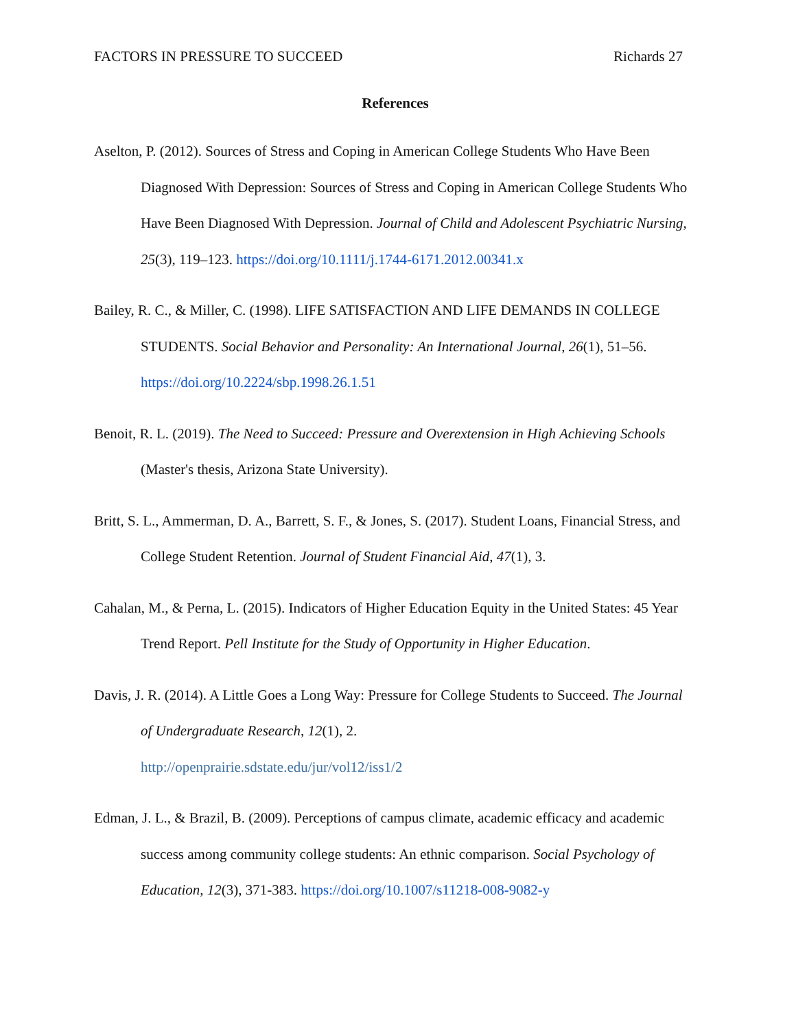FACTORS IN PRESSURE TO SUCCEED Richards 27
References
Aselton, P. (2012). Sources of Stress and Coping in American College Students Who Have Been Diagnosed With Depression: Sources of Stress and Coping in American College Students Who Have Been Diagnosed With Depression. Journal of Child and Adolescent Psychiatric Nursing, 25(3), 119–123. https://doi.org/10.1111/j.1744-6171.2012.00341.x
Bailey, R. C., & Miller, C. (1998). LIFE SATISFACTION AND LIFE DEMANDS IN COLLEGE STUDENTS. Social Behavior and Personality: An International Journal, 26(1), 51–56. https://doi.org/10.2224/sbp.1998.26.1.51
Benoit, R. L. (2019). The Need to Succeed: Pressure and Overextension in High Achieving Schools (Master's thesis, Arizona State University).
Britt, S. L., Ammerman, D. A., Barrett, S. F., & Jones, S. (2017). Student Loans, Financial Stress, and College Student Retention. Journal of Student Financial Aid, 47(1), 3.
Cahalan, M., & Perna, L. (2015). Indicators of Higher Education Equity in the United States: 45 Year Trend Report. Pell Institute for the Study of Opportunity in Higher Education.
Davis, J. R. (2014). A Little Goes a Long Way: Pressure for College Students to Succeed. The Journal of Undergraduate Research, 12(1), 2.
http://openprairie.sdstate.edu/jur/vol12/iss1/2
Edman, J. L., & Brazil, B. (2009). Perceptions of campus climate, academic efficacy and academic success among community college students: An ethnic comparison. Social Psychology of Education, 12(3), 371-383. https://doi.org/10.1007/s11218-008-9082-y